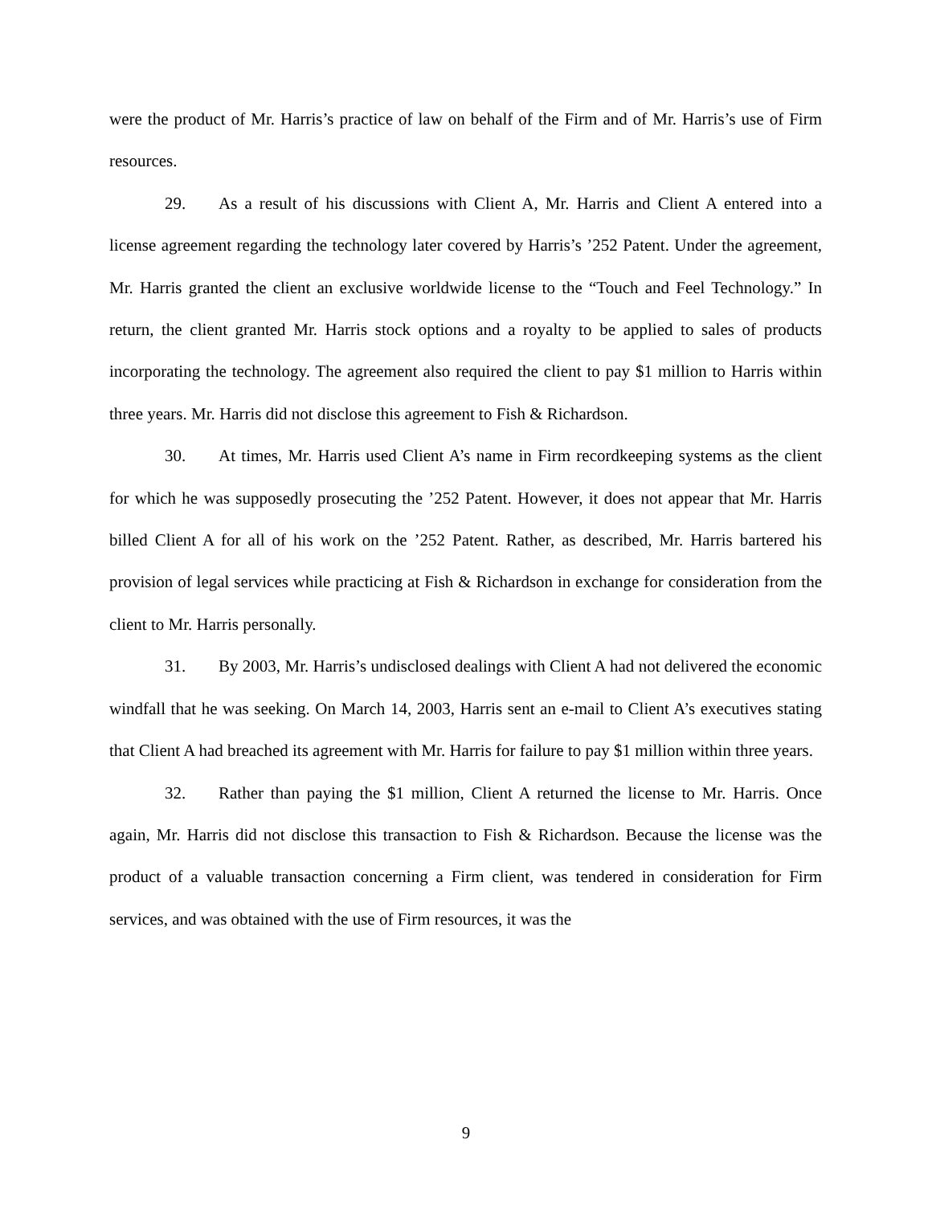were the product of Mr. Harris’s practice of law on behalf of the Firm and of Mr. Harris’s use of Firm resources.
29. As a result of his discussions with Client A, Mr. Harris and Client A entered into a license agreement regarding the technology later covered by Harris’s ’252 Patent. Under the agreement, Mr. Harris granted the client an exclusive worldwide license to the “Touch and Feel Technology.” In return, the client granted Mr. Harris stock options and a royalty to be applied to sales of products incorporating the technology. The agreement also required the client to pay $1 million to Harris within three years. Mr. Harris did not disclose this agreement to Fish & Richardson.
30. At times, Mr. Harris used Client A’s name in Firm recordkeeping systems as the client for which he was supposedly prosecuting the ’252 Patent. However, it does not appear that Mr. Harris billed Client A for all of his work on the ’252 Patent. Rather, as described, Mr. Harris bartered his provision of legal services while practicing at Fish & Richardson in exchange for consideration from the client to Mr. Harris personally.
31. By 2003, Mr. Harris’s undisclosed dealings with Client A had not delivered the economic windfall that he was seeking. On March 14, 2003, Harris sent an e-mail to Client A’s executives stating that Client A had breached its agreement with Mr. Harris for failure to pay $1 million within three years.
32. Rather than paying the $1 million, Client A returned the license to Mr. Harris. Once again, Mr. Harris did not disclose this transaction to Fish & Richardson. Because the license was the product of a valuable transaction concerning a Firm client, was tendered in consideration for Firm services, and was obtained with the use of Firm resources, it was the
9